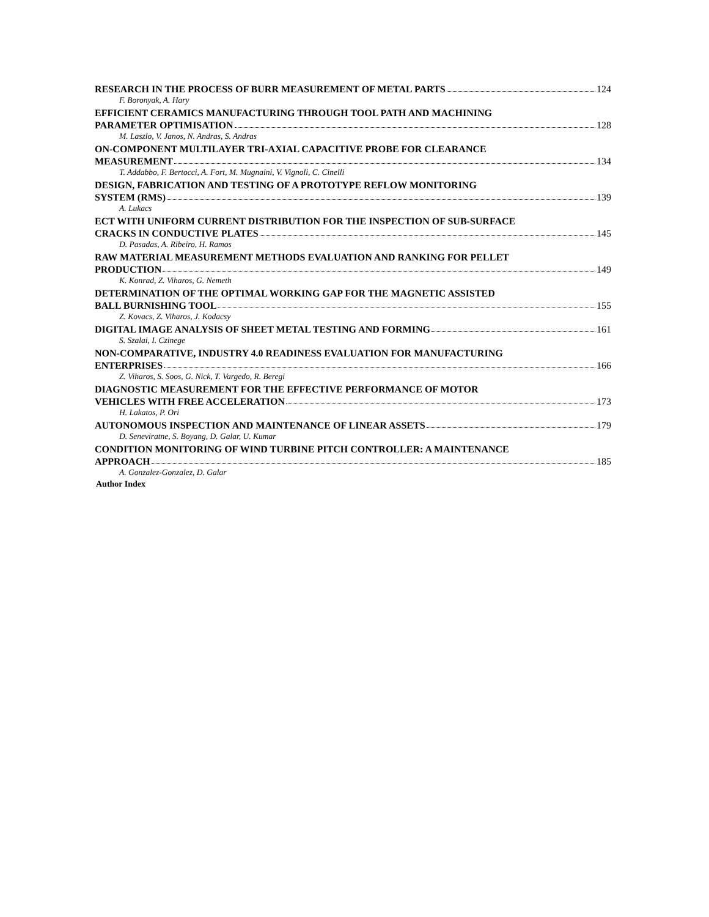RESEARCH IN THE PROCESS OF BURR MEASUREMENT OF METAL PARTS 124
F. Boronyak, A. Hary
EFFICIENT CERAMICS MANUFACTURING THROUGH TOOL PATH AND MACHINING
PARAMETER OPTIMISATION 128
M. Laszlo, V. Janos, N. Andras, S. Andras
ON-COMPONENT MULTILAYER TRI-AXIAL CAPACITIVE PROBE FOR CLEARANCE
MEASUREMENT 134
T. Addabbo, F. Bertocci, A. Fort, M. Mugnaini, V. Vignoli, C. Cinelli
DESIGN, FABRICATION AND TESTING OF A PROTOTYPE REFLOW MONITORING
SYSTEM (RMS) 139
A. Lukacs
ECT WITH UNIFORM CURRENT DISTRIBUTION FOR THE INSPECTION OF SUB-SURFACE
CRACKS IN CONDUCTIVE PLATES 145
D. Pasadas, A. Ribeiro, H. Ramos
RAW MATERIAL MEASUREMENT METHODS EVALUATION AND RANKING FOR PELLET
PRODUCTION 149
K. Konrad, Z. Viharos, G. Nemeth
DETERMINATION OF THE OPTIMAL WORKING GAP FOR THE MAGNETIC ASSISTED
BALL BURNISHING TOOL 155
Z. Kovacs, Z. Viharos, J. Kodacsy
DIGITAL IMAGE ANALYSIS OF SHEET METAL TESTING AND FORMING 161
S. Szalai, I. Czinege
NON-COMPARATIVE, INDUSTRY 4.0 READINESS EVALUATION FOR MANUFACTURING
ENTERPRISES 166
Z. Viharos, S. Soos, G. Nick, T. Vargedo, R. Beregi
DIAGNOSTIC MEASUREMENT FOR THE EFFECTIVE PERFORMANCE OF MOTOR
VEHICLES WITH FREE ACCELERATION 173
H. Lakatos, P. Ori
AUTONOMOUS INSPECTION AND MAINTENANCE OF LINEAR ASSETS 179
D. Seneviratne, S. Boyang, D. Galar, U. Kumar
CONDITION MONITORING OF WIND TURBINE PITCH CONTROLLER: A MAINTENANCE
APPROACH 185
A. Gonzalez-Gonzalez, D. Galar
Author Index